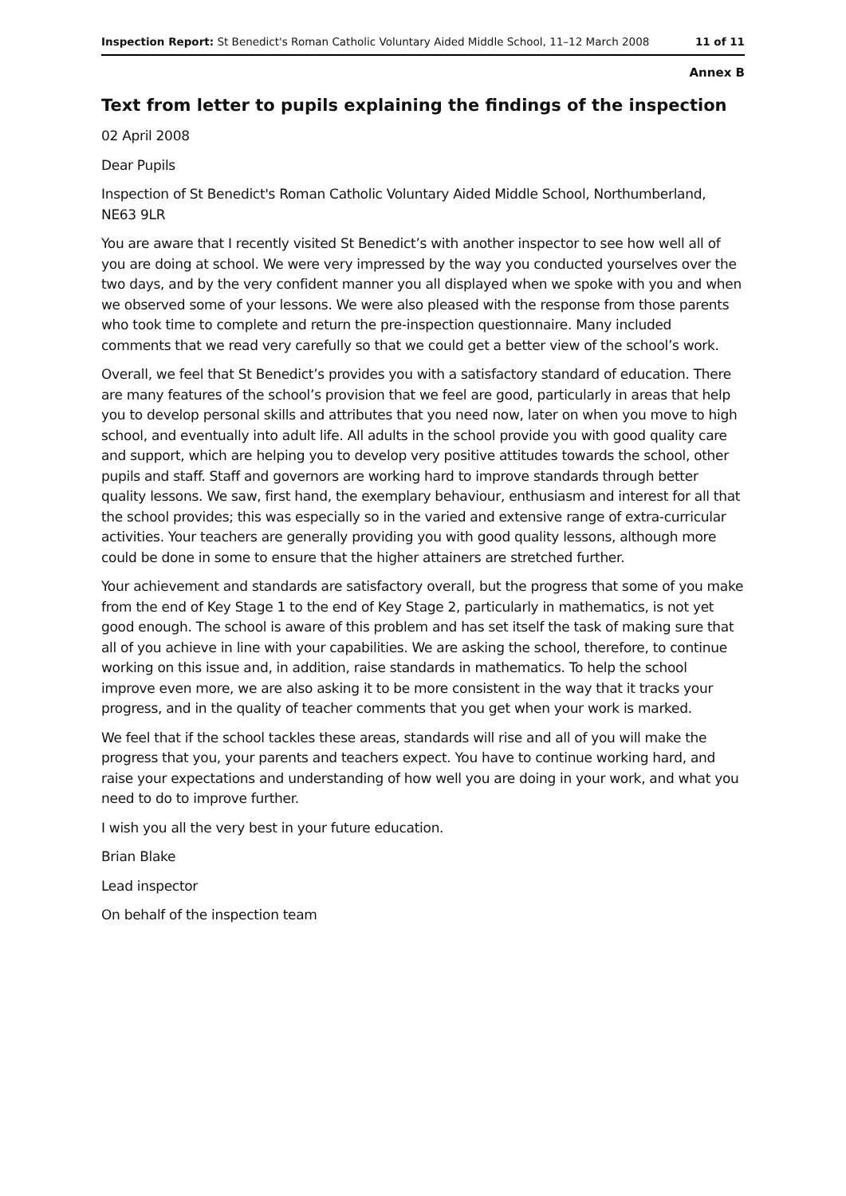Inspection Report: St Benedict's Roman Catholic Voluntary Aided Middle School, 11–12 March 2008 11 of 11
Annex B
Text from letter to pupils explaining the findings of the inspection
02 April 2008
Dear Pupils
Inspection of St Benedict's Roman Catholic Voluntary Aided Middle School, Northumberland, NE63 9LR
You are aware that I recently visited St Benedict’s with another inspector to see how well all of you are doing at school. We were very impressed by the way you conducted yourselves over the two days, and by the very confident manner you all displayed when we spoke with you and when we observed some of your lessons. We were also pleased with the response from those parents who took time to complete and return the pre-inspection questionnaire. Many included comments that we read very carefully so that we could get a better view of the school’s work.
Overall, we feel that St Benedict’s provides you with a satisfactory standard of education. There are many features of the school’s provision that we feel are good, particularly in areas that help you to develop personal skills and attributes that you need now, later on when you move to high school, and eventually into adult life. All adults in the school provide you with good quality care and support, which are helping you to develop very positive attitudes towards the school, other pupils and staff. Staff and governors are working hard to improve standards through better quality lessons. We saw, first hand, the exemplary behaviour, enthusiasm and interest for all that the school provides; this was especially so in the varied and extensive range of extra-curricular activities. Your teachers are generally providing you with good quality lessons, although more could be done in some to ensure that the higher attainers are stretched further.
Your achievement and standards are satisfactory overall, but the progress that some of you make from the end of Key Stage 1 to the end of Key Stage 2, particularly in mathematics, is not yet good enough. The school is aware of this problem and has set itself the task of making sure that all of you achieve in line with your capabilities. We are asking the school, therefore, to continue working on this issue and, in addition, raise standards in mathematics. To help the school improve even more, we are also asking it to be more consistent in the way that it tracks your progress, and in the quality of teacher comments that you get when your work is marked.
We feel that if the school tackles these areas, standards will rise and all of you will make the progress that you, your parents and teachers expect. You have to continue working hard, and raise your expectations and understanding of how well you are doing in your work, and what you need to do to improve further.
I wish you all the very best in your future education.
Brian Blake
Lead inspector
On behalf of the inspection team